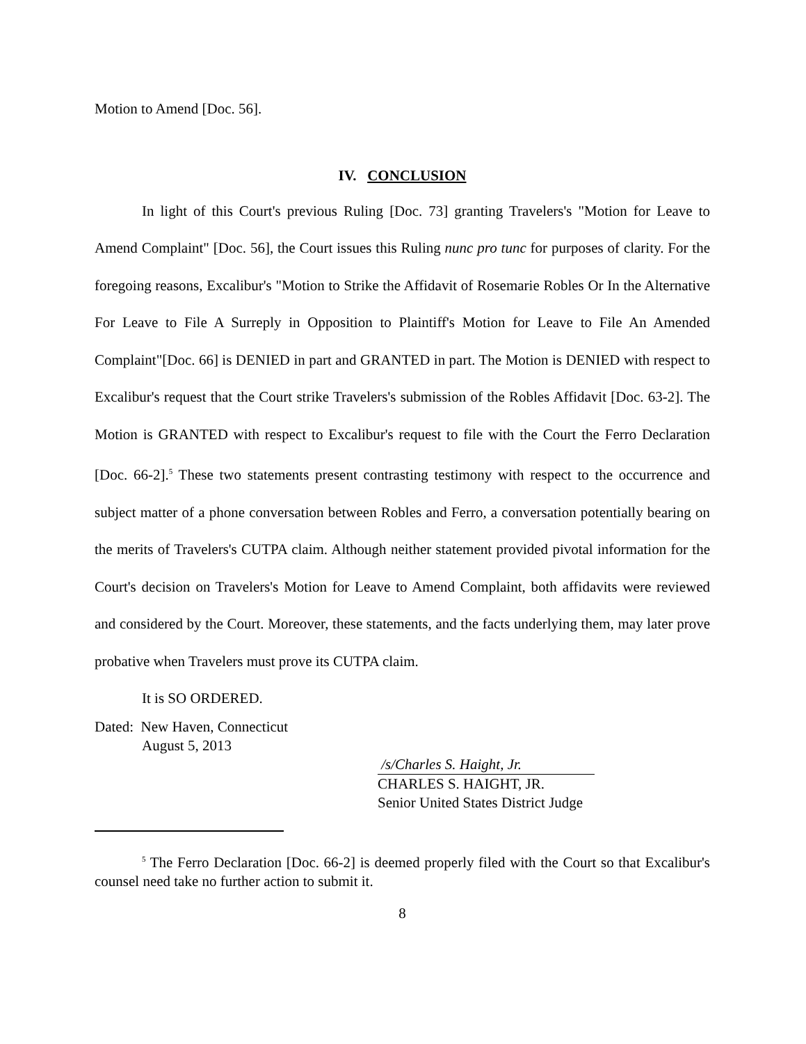Motion to Amend [Doc. 56].
IV. CONCLUSION
In light of this Court's previous Ruling [Doc. 73] granting Travelers's "Motion for Leave to Amend Complaint" [Doc. 56], the Court issues this Ruling nunc pro tunc for purposes of clarity. For the foregoing reasons, Excalibur's "Motion to Strike the Affidavit of Rosemarie Robles Or In the Alternative For Leave to File A Surreply in Opposition to Plaintiff's Motion for Leave to File An Amended Complaint"[Doc. 66] is DENIED in part and GRANTED in part. The Motion is DENIED with respect to Excalibur's request that the Court strike Travelers's submission of the Robles Affidavit [Doc. 63-2]. The Motion is GRANTED with respect to Excalibur's request to file with the Court the Ferro Declaration [Doc. 66-2].<sup>5</sup> These two statements present contrasting testimony with respect to the occurrence and subject matter of a phone conversation between Robles and Ferro, a conversation potentially bearing on the merits of Travelers's CUTPA claim. Although neither statement provided pivotal information for the Court's decision on Travelers's Motion for Leave to Amend Complaint, both affidavits were reviewed and considered by the Court. Moreover, these statements, and the facts underlying them, may later prove probative when Travelers must prove its CUTPA claim.
It is SO ORDERED.
Dated: New Haven, Connecticut
August 5, 2013
/s/Charles S. Haight, Jr.
CHARLES S. HAIGHT, JR.
Senior United States District Judge
<sup>5</sup> The Ferro Declaration [Doc. 66-2] is deemed properly filed with the Court so that Excalibur's counsel need take no further action to submit it.
8